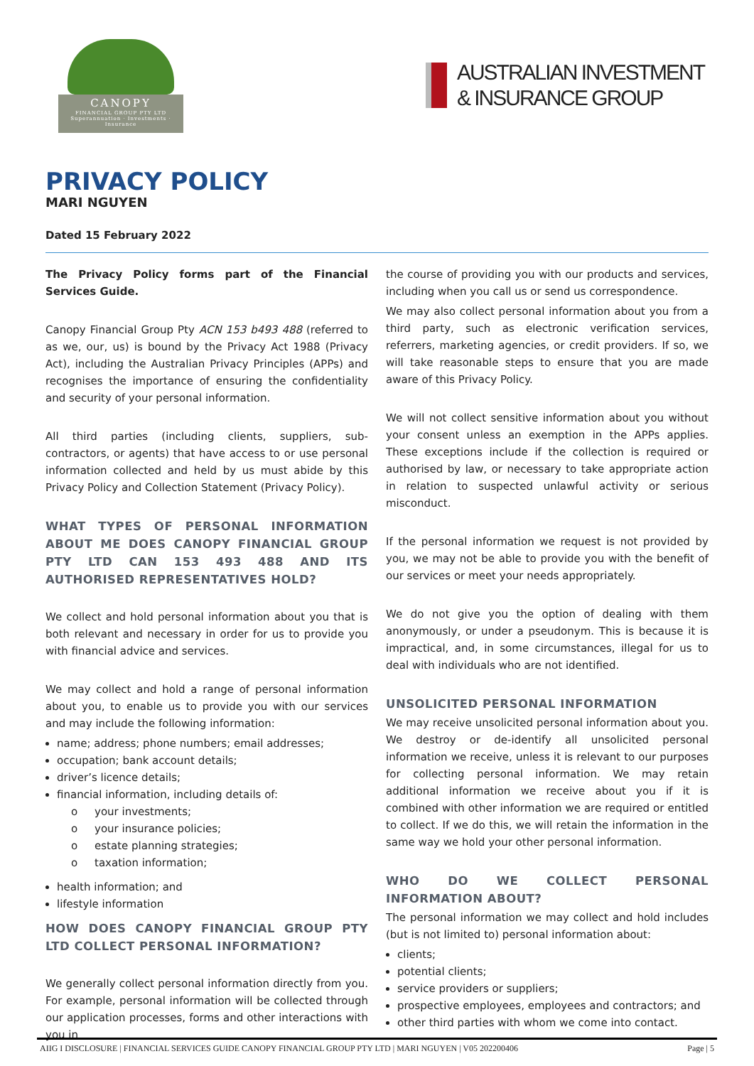CANOPY
FINANCIAL GROUP PTY LTD
Superannuation · Investments · Insurance
AUSTRALIAN INVESTMENT
& INSURANCE GROUP
PRIVACY POLICY
MARI NGUYEN
Dated 15 February 2022
The Privacy Policy forms part of the Financial Services Guide.
Canopy Financial Group Pty ACN 153 b493 488 (referred to as we, our, us) is bound by the Privacy Act 1988 (Privacy Act), including the Australian Privacy Principles (APPs) and recognises the importance of ensuring the confidentiality and security of your personal information.
All third parties (including clients, suppliers, sub-contractors, or agents) that have access to or use personal information collected and held by us must abide by this Privacy Policy and Collection Statement (Privacy Policy).
WHAT TYPES OF PERSONAL INFORMATION ABOUT ME DOES CANOPY FINANCIAL GROUP PTY LTD CAN 153 493 488 AND ITS AUTHORISED REPRESENTATIVES HOLD?
We collect and hold personal information about you that is both relevant and necessary in order for us to provide you with financial advice and services.
We may collect and hold a range of personal information about you, to enable us to provide you with our services and may include the following information:
name; address; phone numbers; email addresses;
occupation; bank account details;
driver’s licence details;
financial information, including details of:
o your investments;
o your insurance policies;
o estate planning strategies;
o taxation information;
health information; and
lifestyle information
HOW DOES CANOPY FINANCIAL GROUP PTY LTD COLLECT PERSONAL INFORMATION?
We generally collect personal information directly from you. For example, personal information will be collected through our application processes, forms and other interactions with you in
the course of providing you with our products and services, including when you call us or send us correspondence.
We may also collect personal information about you from a third party, such as electronic verification services, referrers, marketing agencies, or credit providers. If so, we will take reasonable steps to ensure that you are made aware of this Privacy Policy.
We will not collect sensitive information about you without your consent unless an exemption in the APPs applies. These exceptions include if the collection is required or authorised by law, or necessary to take appropriate action in relation to suspected unlawful activity or serious misconduct.
If the personal information we request is not provided by you, we may not be able to provide you with the benefit of our services or meet your needs appropriately.
We do not give you the option of dealing with them anonymously, or under a pseudonym. This is because it is impractical, and, in some circumstances, illegal for us to deal with individuals who are not identified.
UNSOLICITED PERSONAL INFORMATION
We may receive unsolicited personal information about you. We destroy or de-identify all unsolicited personal information we receive, unless it is relevant to our purposes for collecting personal information. We may retain additional information we receive about you if it is combined with other information we are required or entitled to collect. If we do this, we will retain the information in the same way we hold your other personal information.
WHO DO WE COLLECT PERSONAL INFORMATION ABOUT?
The personal information we may collect and hold includes (but is not limited to) personal information about:
clients;
potential clients;
service providers or suppliers;
prospective employees, employees and contractors; and
other third parties with whom we come into contact.
AIIG I DISCLOSURE | FINANCIAL SERVICES GUIDE CANOPY FINANCIAL GROUP PTY LTD | MARI NGUYEN | V05 202200406 Page | 5